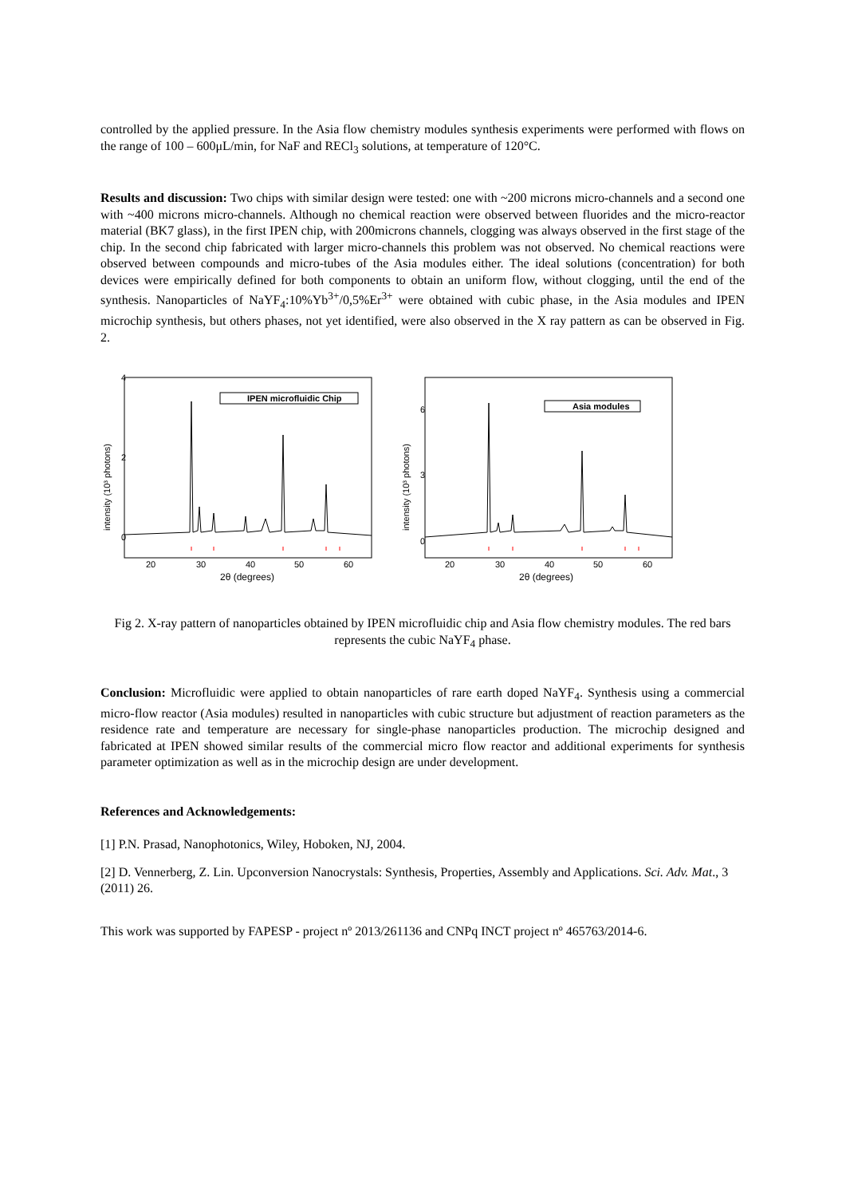controlled by the applied pressure. In the Asia flow chemistry modules synthesis experiments were performed with flows on the range of 100 – 600μL/min, for NaF and RECl<sub>3</sub> solutions, at temperature of 120°C.
Results and discussion: Two chips with similar design were tested: one with ~200 microns micro-channels and a second one with ~400 microns micro-channels. Although no chemical reaction were observed between fluorides and the micro-reactor material (BK7 glass), in the first IPEN chip, with 200microns channels, clogging was always observed in the first stage of the chip. In the second chip fabricated with larger micro-channels this problem was not observed. No chemical reactions were observed between compounds and micro-tubes of the Asia modules either. The ideal solutions (concentration) for both devices were empirically defined for both components to obtain an uniform flow, without clogging, until the end of the synthesis. Nanoparticles of NaYF<sub>4</sub>:10%Yb<sup>3+</sup>/0,5%Er<sup>3+</sup> were obtained with cubic phase, in the Asia modules and IPEN microchip synthesis, but others phases, not yet identified, were also observed in the X ray pattern as can be observed in Fig. 2.
intensity (10³ photons)
4
2
0
IPEN microfluidic Chip
20
30
40
50
60
2θ (degrees)
intensity (10³ photons)
6
3
0
Asia modules
20
30
40
50
60
2θ (degrees)
Fig 2. X-ray pattern of nanoparticles obtained by IPEN microfluidic chip and Asia flow chemistry modules. The red bars represents the cubic NaYF<sub>4</sub> phase.
Conclusion: Microfluidic were applied to obtain nanoparticles of rare earth doped NaYF<sub>4</sub>. Synthesis using a commercial micro-flow reactor (Asia modules) resulted in nanoparticles with cubic structure but adjustment of reaction parameters as the residence rate and temperature are necessary for single-phase nanoparticles production. The microchip designed and fabricated at IPEN showed similar results of the commercial micro flow reactor and additional experiments for synthesis parameter optimization as well as in the microchip design are under development.
References and Acknowledgements:
[1] P.N. Prasad, Nanophotonics, Wiley, Hoboken, NJ, 2004.
[2] D. Vennerberg, Z. Lin. Upconversion Nanocrystals: Synthesis, Properties, Assembly and Applications. Sci. Adv. Mat., 3 (2011) 26.
This work was supported by FAPESP - project nº 2013/261136 and CNPq INCT project nº 465763/2014-6.